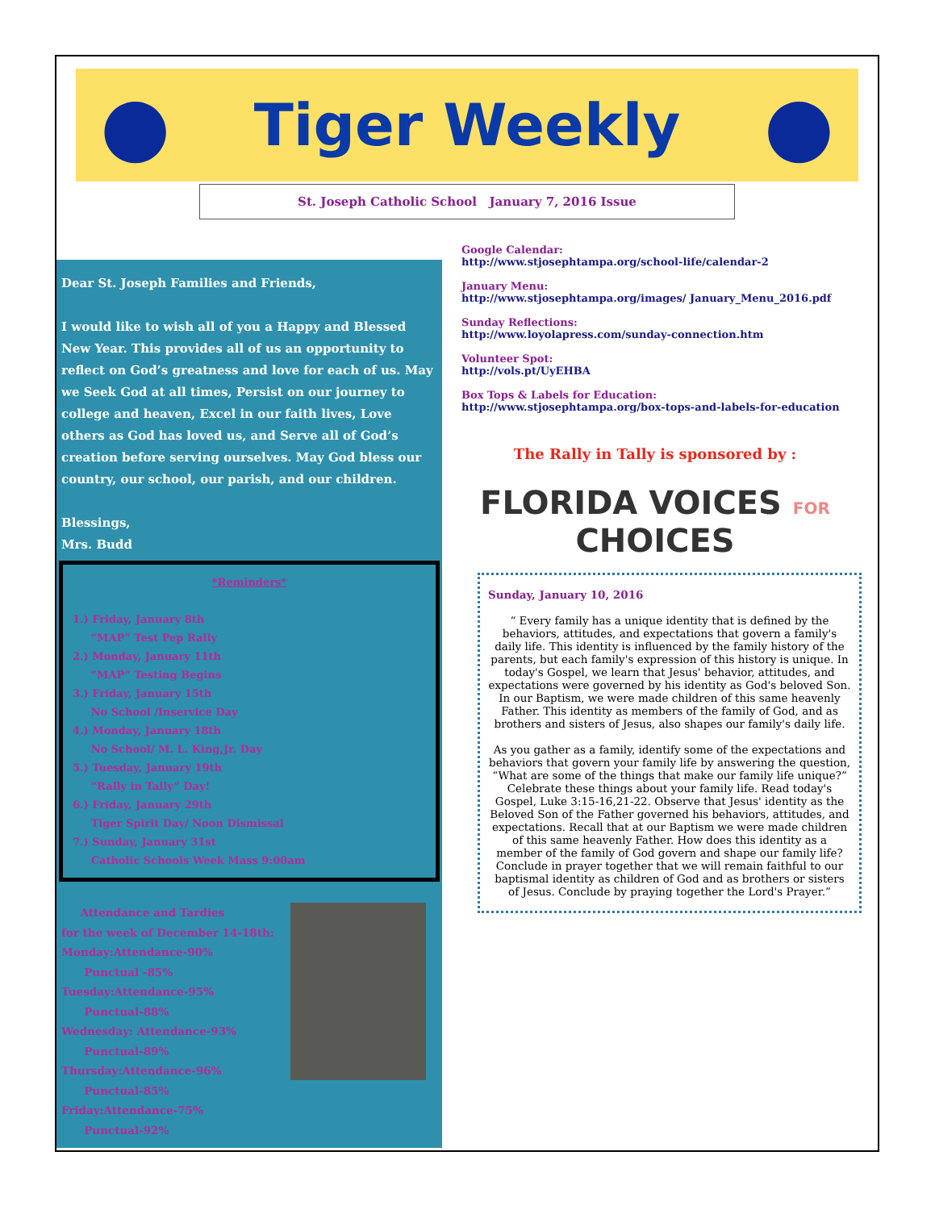● Tiger Weekly ●
St. Joseph Catholic School January 7, 2016 Issue
Dear St. Joseph Families and Friends,
I would like to wish all of you a Happy and Blessed New Year. This provides all of us an opportunity to reflect on God’s greatness and love for each of us. May we Seek God at all times, Persist on our journey to college and heaven, Excel in our faith lives, Love others as God has loved us, and Serve all of God’s creation before serving ourselves. May God bless our country, our school, our parish, and our children.
Blessings,
Mrs. Budd
*Reminders*
1.) Friday, January 8th
“MAP” Test Pep Rally
2.) Monday, January 11th
“MAP” Testing Begins
3.) Friday, January 15th
No School /Inservice Day
4.) Monday, January 18th
No School/ M. L. King,Jr. Day
5.) Tuesday, January 19th
“Rally in Tally” Day!
6.) Friday, January 29th
Tiger Spirit Day/ Noon Dismissal
7.) Sunday, January 31st
Catholic Schools Week Mass 9:00am
Attendance and Tardies
for the week of December 14-18th:
Monday:Attendance-90%
Punctual -85%
Tuesday:Attendance-95%
Punctual-88%
Wednesday: Attendance-93%
Punctual-89%
Thursday:Attendance-96%
Punctual-85%
Friday:Attendance-75%
Punctual-92%
Google Calendar:
http://www.stjosephtampa.org/school-life/calendar-2
January Menu:
http://www.stjosephtampa.org/images/ January_Menu_2016.pdf
Sunday Reflections:
http://www.loyolapress.com/sunday-connection.htm
Volunteer Spot:
http://vols.pt/UyEHBA
Box Tops & Labels for Education:
http://www.stjosephtampa.org/box-tops-and-labels-for-education
The Rally in Tally is sponsored by :
FLORIDA VOICES FOR
CHOICES
Sunday, January 10, 2016
“ Every family has a unique identity that is defined by the behaviors, attitudes, and expectations that govern a family's daily life. This identity is influenced by the family history of the parents, but each family's expression of this history is unique. In today's Gospel, we learn that Jesus' behavior, attitudes, and expectations were governed by his identity as God's beloved Son. In our Baptism, we were made children of this same heavenly Father. This identity as members of the family of God, and as brothers and sisters of Jesus, also shapes our family's daily life.
As you gather as a family, identify some of the expectations and behaviors that govern your family life by answering the question, “What are some of the things that make our family life unique?” Celebrate these things about your family life. Read today's Gospel, Luke 3:15-16,21-22. Observe that Jesus' identity as the Beloved Son of the Father governed his behaviors, attitudes, and expectations. Recall that at our Baptism we were made children of this same heavenly Father. How does this identity as a member of the family of God govern and shape our family life? Conclude in prayer together that we will remain faithful to our baptismal identity as children of God and as brothers or sisters of Jesus. Conclude by praying together the Lord's Prayer.”